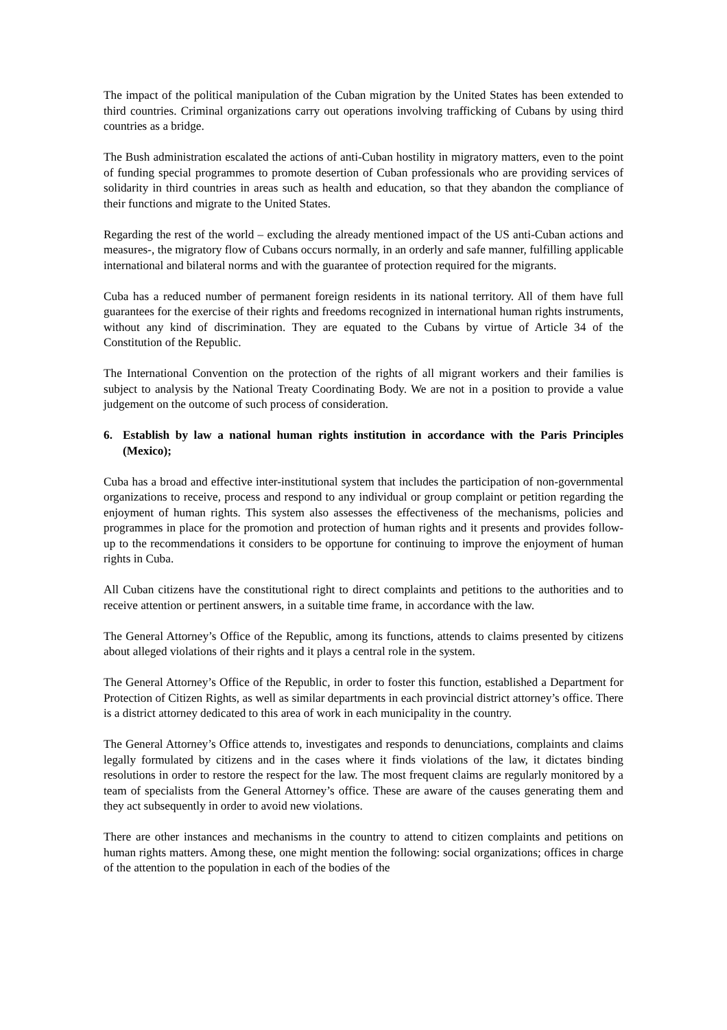The impact of the political manipulation of the Cuban migration by the United States has been extended to third countries. Criminal organizations carry out operations involving trafficking of Cubans by using third countries as a bridge.
The Bush administration escalated the actions of anti-Cuban hostility in migratory matters, even to the point of funding special programmes to promote desertion of Cuban professionals who are providing services of solidarity in third countries in areas such as health and education, so that they abandon the compliance of their functions and migrate to the United States.
Regarding the rest of the world – excluding the already mentioned impact of the US anti-Cuban actions and measures-, the migratory flow of Cubans occurs normally, in an orderly and safe manner, fulfilling applicable international and bilateral norms and with the guarantee of protection required for the migrants.
Cuba has a reduced number of permanent foreign residents in its national territory. All of them have full guarantees for the exercise of their rights and freedoms recognized in international human rights instruments, without any kind of discrimination. They are equated to the Cubans by virtue of Article 34 of the Constitution of the Republic.
The International Convention on the protection of the rights of all migrant workers and their families is subject to analysis by the National Treaty Coordinating Body. We are not in a position to provide a value judgement on the outcome of such process of consideration.
6. Establish by law a national human rights institution in accordance with the Paris Principles (Mexico);
Cuba has a broad and effective inter-institutional system that includes the participation of non-governmental organizations to receive, process and respond to any individual or group complaint or petition regarding the enjoyment of human rights. This system also assesses the effectiveness of the mechanisms, policies and programmes in place for the promotion and protection of human rights and it presents and provides follow-up to the recommendations it considers to be opportune for continuing to improve the enjoyment of human rights in Cuba.
All Cuban citizens have the constitutional right to direct complaints and petitions to the authorities and to receive attention or pertinent answers, in a suitable time frame, in accordance with the law.
The General Attorney’s Office of the Republic, among its functions, attends to claims presented by citizens about alleged violations of their rights and it plays a central role in the system.
The General Attorney’s Office of the Republic, in order to foster this function, established a Department for Protection of Citizen Rights, as well as similar departments in each provincial district attorney’s office. There is a district attorney dedicated to this area of work in each municipality in the country.
The General Attorney’s Office attends to, investigates and responds to denunciations, complaints and claims legally formulated by citizens and in the cases where it finds violations of the law, it dictates binding resolutions in order to restore the respect for the law. The most frequent claims are regularly monitored by a team of specialists from the General Attorney’s office. These are aware of the causes generating them and they act subsequently in order to avoid new violations.
There are other instances and mechanisms in the country to attend to citizen complaints and petitions on human rights matters. Among these, one might mention the following: social organizations; offices in charge of the attention to the population in each of the bodies of the